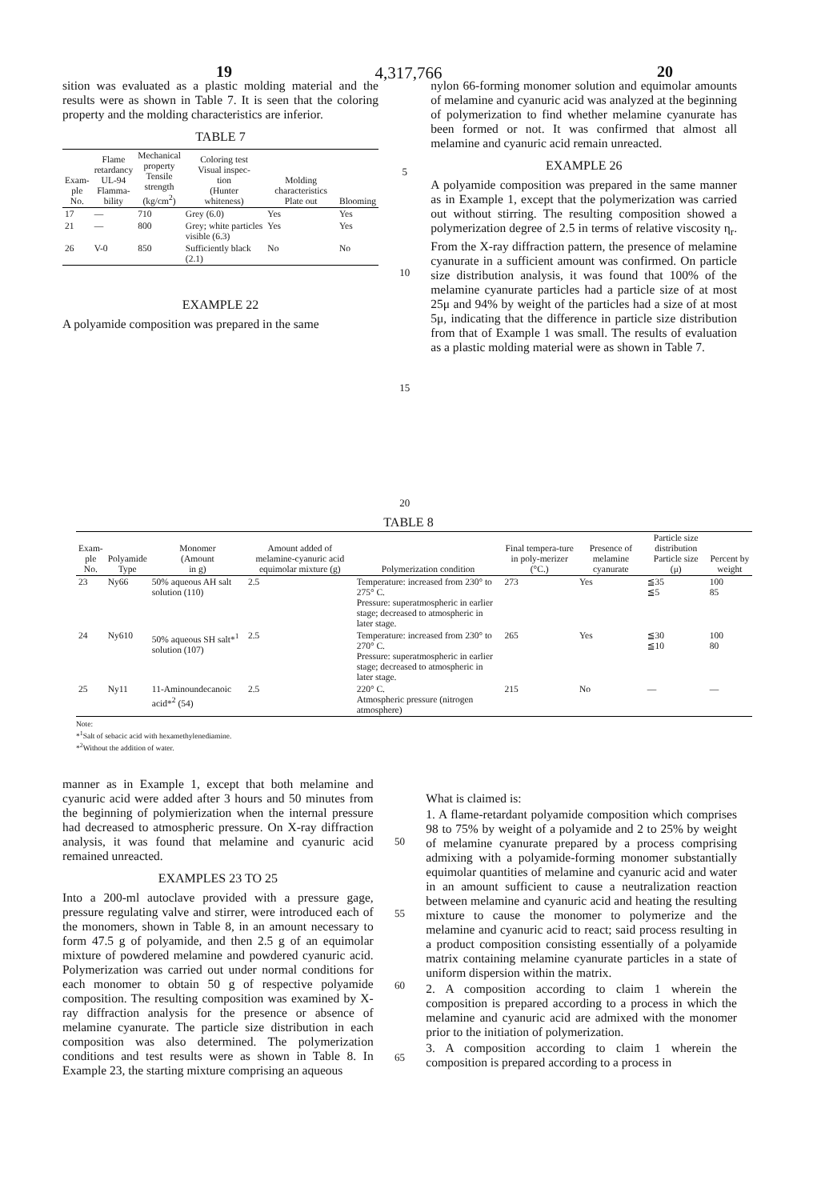4,317,766
19 20
sition was evaluated as a plastic molding material and the results were as shown in Table 7. It is seen that the coloring property and the molding characteristics are inferior.
TABLE 7
| Exam- ple No. | Flame retardancy UL-94 Flamma- bility | Mechanical property Tensile strength (kg/cm<sup>2</sup>) | Coloring test Visual inspec- tion (Hunter whiteness) | Molding characteristics Plate out | Blooming |
| --- | --- | --- | --- | --- | --- |
| 17 | — | 710 | Grey (6.0) | Yes | Yes |
| 21 | — | 800 | Grey; white particles visible (6.3) | Yes | Yes |
| 26 | V-0 | 850 | Sufficiently black (2.1) | No | No |
EXAMPLE 22
A polyamide composition was prepared in the same
5
10
15
20
nylon 66-forming monomer solution and equimolar amounts of melamine and cyanuric acid was analyzed at the beginning of polymerization to find whether melamine cyanurate has been formed or not. It was confirmed that almost all melamine and cyanuric acid remain unreacted.
EXAMPLE 26
A polyamide composition was prepared in the same manner as in Example 1, except that the polymerization was carried out without stirring. The resulting composition showed a polymerization degree of 2.5 in terms of relative viscosity η<sub>r</sub>. From the X-ray diffraction pattern, the presence of melamine cyanurate in a sufficient amount was confirmed. On particle size distribution analysis, it was found that 100% of the melamine cyanurate particles had a particle size of at most 25μ and 94% by weight of the particles had a size of at most 5μ, indicating that the difference in particle size distribution from that of Example 1 was small. The results of evaluation as a plastic molding material were as shown in Table 7.
TABLE 8
| Exam- ple No. | Polyamide Type | Monomer (Amount in g) | Amount added of melamine-cyanuric acid equimolar mixture (g) | Polymerization condition | Final tempera-ture in poly-merizer (°C.) | Presence of melamine cyanurate | Particle size distribution Particle size (μ) | Percent by weight |
| --- | --- | --- | --- | --- | --- | --- | --- | --- |
| 23 | Ny66 | 50% aqueous AH salt solution (110) | 2.5 | Temperature: increased from 230° to 275° C. Pressure: superatmospheric in earlier stage; decreased to atmospheric in later stage. | 273 | Yes | ≦35 ≦5 | 100 85 |
| 24 | Ny610 | 50% aqueous SH salt*<sup>1</sup> solution (107) | 2.5 | Temperature: increased from 230° to 270° C. Pressure: superatmospheric in earlier stage; decreased to atmospheric in later stage. | 265 | Yes | ≦30 ≦10 | 100 80 |
| 25 | Ny11 | 11-Aminoundecanoic acid*<sup>2</sup> (54) | 2.5 | 220° C. Atmospheric pressure (nitrogen atmosphere) | 215 | No | — | — |
Note:
*<sup>1</sup>Salt of sebacic acid with hexamethylenediamine.
*<sup>2</sup>Without the addition of water.
manner as in Example 1, except that both melamine and cyanuric acid were added after 3 hours and 50 minutes from the beginning of polymierization when the internal pressure had decreased to atmospheric pressure. On X-ray diffraction analysis, it was found that melamine and cyanuric acid remained unreacted.
EXAMPLES 23 TO 25
Into a 200-ml autoclave provided with a pressure gage, pressure regulating valve and stirrer, were introduced each of the monomers, shown in Table 8, in an amount necessary to form 47.5 g of polyamide, and then 2.5 g of an equimolar mixture of powdered melamine and powdered cyanuric acid. Polymerization was carried out under normal conditions for each monomer to obtain 50 g of respective polyamide composition. The resulting composition was examined by X-ray diffraction analysis for the presence or absence of melamine cyanurate. The particle size distribution in each composition was also determined. The polymerization conditions and test results were as shown in Table 8. In Example 23, the starting mixture comprising an aqueous
50
55
60
65
What is claimed is:
1. A flame-retardant polyamide composition which comprises 98 to 75% by weight of a polyamide and 2 to 25% by weight of melamine cyanurate prepared by a process comprising admixing with a polyamide-forming monomer substantially equimolar quantities of melamine and cyanuric acid and water in an amount sufficient to cause a neutralization reaction between melamine and cyanuric acid and heating the resulting mixture to cause the monomer to polymerize and the melamine and cyanuric acid to react; said process resulting in a product composition consisting essentially of a polyamide matrix containing melamine cyanurate particles in a state of uniform dispersion within the matrix.
2. A composition according to claim 1 wherein the composition is prepared according to a process in which the melamine and cyanuric acid are admixed with the monomer prior to the initiation of polymerization.
3. A composition according to claim 1 wherein the composition is prepared according to a process in